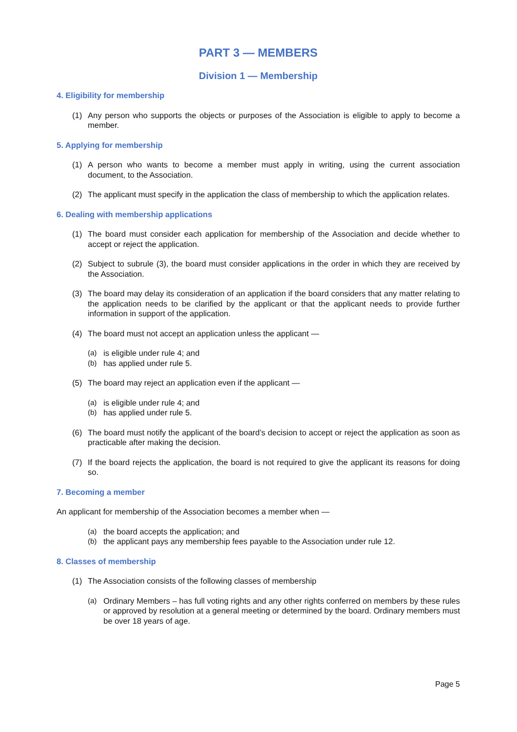PART 3 — MEMBERS
Division 1 — Membership
4. Eligibility for membership
(1) Any person who supports the objects or purposes of the Association is eligible to apply to become a member.
5. Applying for membership
(1) A person who wants to become a member must apply in writing, using the current association document, to the Association.
(2) The applicant must specify in the application the class of membership to which the application relates.
6. Dealing with membership applications
(1) The board must consider each application for membership of the Association and decide whether to accept or reject the application.
(2) Subject to subrule (3), the board must consider applications in the order in which they are received by the Association.
(3) The board may delay its consideration of an application if the board considers that any matter relating to the application needs to be clarified by the applicant or that the applicant needs to provide further information in support of the application.
(4) The board must not accept an application unless the applicant —
(a) is eligible under rule 4; and
(b) has applied under rule 5.
(5) The board may reject an application even if the applicant —
(a) is eligible under rule 4; and
(b) has applied under rule 5.
(6) The board must notify the applicant of the board’s decision to accept or reject the application as soon as practicable after making the decision.
(7) If the board rejects the application, the board is not required to give the applicant its reasons for doing so.
7. Becoming a member
An applicant for membership of the Association becomes a member when —
(a) the board accepts the application; and
(b) the applicant pays any membership fees payable to the Association under rule 12.
8. Classes of membership
(1) The Association consists of the following classes of membership
(a) Ordinary Members – has full voting rights and any other rights conferred on members by these rules or approved by resolution at a general meeting or determined by the board. Ordinary members must be over 18 years of age.
Page 5